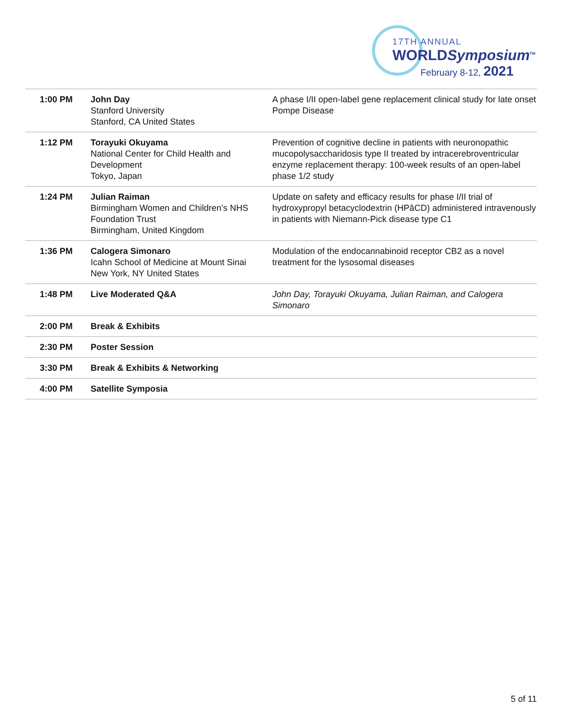17TH ANNUAL
WORLDSymposium<sup>TM</sup>
February 8-12, 2021
| 1:00 PM | John Day Stanford University Stanford, CA United States | A phase I/II open-label gene replacement clinical study for late onset Pompe Disease |
| 1:12 PM | Torayuki Okuyama National Center for Child Health and Development Tokyo, Japan | Prevention of cognitive decline in patients with neuronopathic mucopolysaccharidosis type II treated by intracerebroventricular enzyme replacement therapy: 100-week results of an open-label phase 1/2 study |
| 1:24 PM | Julian Raiman Birmingham Women and Children’s NHS Foundation Trust Birmingham, United Kingdom | Update on safety and efficacy results for phase I/II trial of hydroxypropyl betacyclodextrin (HPâCD) administered intravenously in patients with Niemann-Pick disease type C1 |
| 1:36 PM | Calogera Simonaro Icahn School of Medicine at Mount Sinai New York, NY United States | Modulation of the endocannabinoid receptor CB2 as a novel treatment for the lysosomal diseases |
| 1:48 PM | Live Moderated Q&A | John Day, Torayuki Okuyama, Julian Raiman, and Calogera Simonaro |
| 2:00 PM | Break & Exhibits | |
| 2:30 PM | Poster Session | |
| 3:30 PM | Break & Exhibits & Networking | |
| 4:00 PM | Satellite Symposia | |
5 of 11